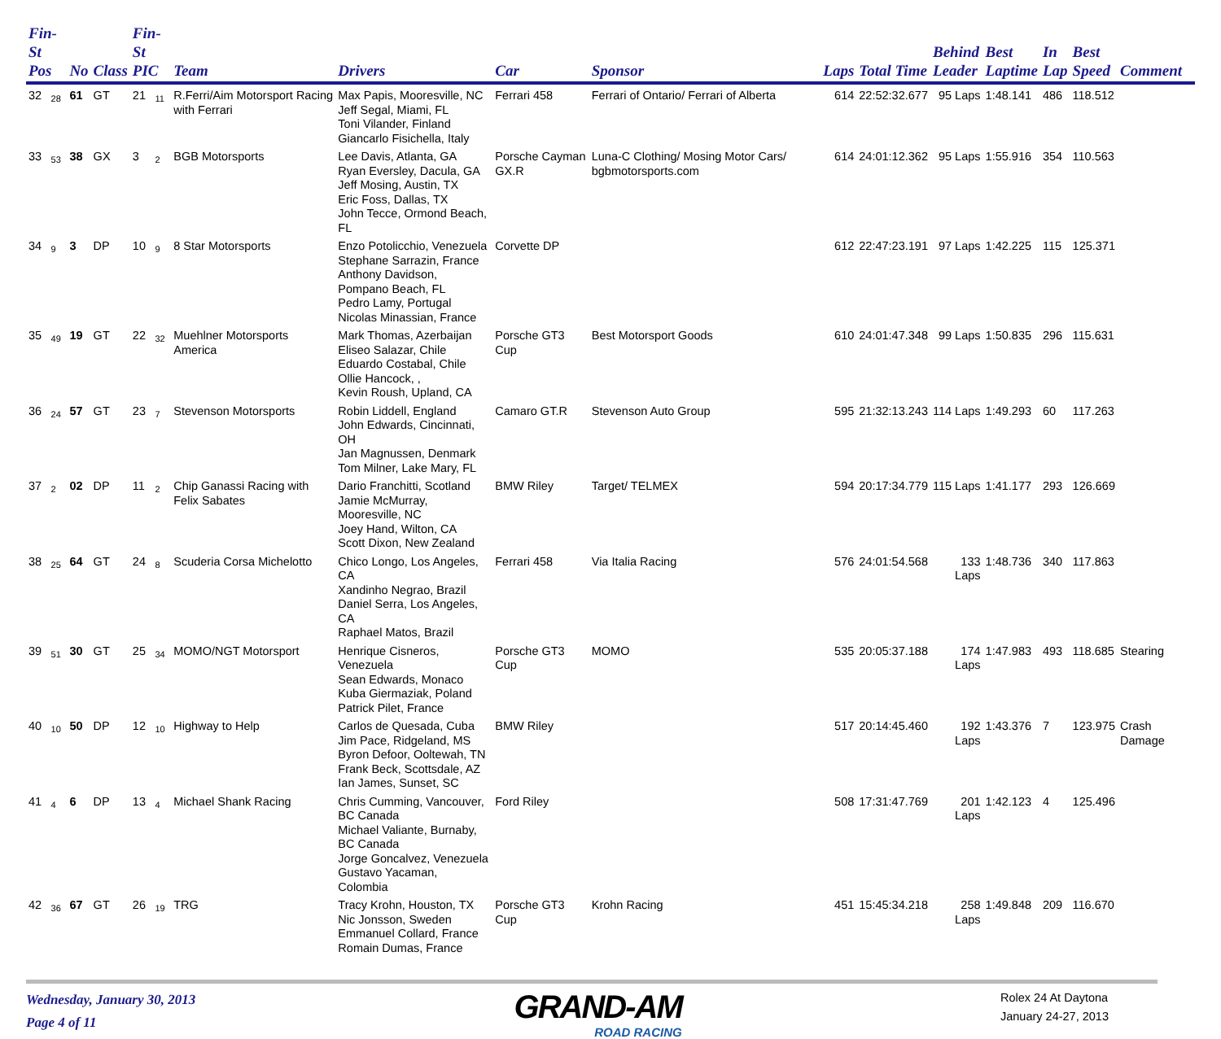| Fin-St Pos | | No | Class | Fin-St PIC | | Team | Drivers | Car | Sponsor | Laps | Total Time | Behind Leader | Best Laptime | In Lap | Best Speed | Comment |
| --- | --- | --- | --- | --- | --- | --- | --- | --- | --- | --- | --- | --- | --- | --- | --- | --- |
| 32 | 28 | 61 | GT | 21 | 11 | R.Ferri/Aim Motorsport Racing with Ferrari | Max Papis, Mooresville, NC Jeff Segal, Miami, FL Toni Vilander, Finland Giancarlo Fisichella, Italy | Ferrari 458 | Ferrari of Ontario/ Ferrari of Alberta | 614 | 22:52:32.677 | 95 Laps | 1:48.141 | 486 | 118.512 | |
| 33 | 53 | 38 | GX | 3 | 2 | BGB Motorsports | Lee Davis, Atlanta, GA Ryan Eversley, Dacula, GA Jeff Mosing, Austin, TX Eric Foss, Dallas, TX John Tecce, Ormond Beach, FL | Porsche Cayman GX.R | Luna-C Clothing/ Mosing Motor Cars/ bgbmotorsports.com | 614 | 24:01:12.362 | 95 Laps | 1:55.916 | 354 | 110.563 | |
| 34 | 9 | 3 | DP | 10 | 9 | 8 Star Motorsports | Enzo Potolicchio, Venezuela Stephane Sarrazin, France Anthony Davidson, Pompano Beach, FL Pedro Lamy, Portugal Nicolas Minassian, France | Corvette DP | | 612 | 22:47:23.191 | 97 Laps | 1:42.225 | 115 | 125.371 | |
| 35 | 49 | 19 | GT | 22 | 32 | Muehlner Motorsports America | Mark Thomas, Azerbaijan Eliseo Salazar, Chile Eduardo Costabal, Chile Ollie Hancock, , Kevin Roush, Upland, CA | Porsche GT3 Cup | Best Motorsport Goods | 610 | 24:01:47.348 | 99 Laps | 1:50.835 | 296 | 115.631 | |
| 36 | 24 | 57 | GT | 23 | 7 | Stevenson Motorsports | Robin Liddell, England John Edwards, Cincinnati, OH Jan Magnussen, Denmark Tom Milner, Lake Mary, FL | Camaro GT.R | Stevenson Auto Group | 595 | 21:32:13.243 | 114 Laps | 1:49.293 | 60 | 117.263 | |
| 37 | 2 | 02 | DP | 11 | 2 | Chip Ganassi Racing with Felix Sabates | Dario Franchitti, Scotland Jamie McMurray, Mooresville, NC Joey Hand, Wilton, CA Scott Dixon, New Zealand | BMW Riley | Target/ TELMEX | 594 | 20:17:34.779 | 115 Laps | 1:41.177 | 293 | 126.669 | |
| 38 | 25 | 64 | GT | 24 | 8 | Scuderia Corsa Michelotto | Chico Longo, Los Angeles, CA Xandinho Negrao, Brazil Daniel Serra, Los Angeles, CA Raphael Matos, Brazil | Ferrari 458 | Via Italia Racing | 576 | 24:01:54.568 | 133 Laps | 1:48.736 | 340 | 117.863 | |
| 39 | 51 | 30 | GT | 25 | 34 | MOMO/NGT Motorsport | Henrique Cisneros, Venezuela Sean Edwards, Monaco Kuba Giermaziak, Poland Patrick Pilet, France | Porsche GT3 Cup | MOMO | 535 | 20:05:37.188 | 174 Laps | 1:47.983 | 493 | 118.685 | Stearing |
| 40 | 10 | 50 | DP | 12 | 10 | Highway to Help | Carlos de Quesada, Cuba Jim Pace, Ridgeland, MS Byron Defoor, Ooltewah, TN Frank Beck, Scottsdale, AZ Ian James, Sunset, SC | BMW Riley | | 517 | 20:14:45.460 | 192 Laps | 1:43.376 | 7 | 123.975 | Crash Damage |
| 41 | 4 | 6 | DP | 13 | 4 | Michael Shank Racing | Chris Cumming, Vancouver, BC Canada Michael Valiante, Burnaby, BC Canada Jorge Goncalvez, Venezuela Gustavo Yacaman, Colombia | Ford Riley | | 508 | 17:31:47.769 | 201 Laps | 1:42.123 | 4 | 125.496 | |
| 42 | 36 | 67 | GT | 26 | 19 | TRG | Tracy Krohn, Houston, TX Nic Jonsson, Sweden Emmanuel Collard, France Romain Dumas, France | Porsche GT3 Cup | Krohn Racing | 451 | 15:45:34.218 | 258 Laps | 1:49.848 | 209 | 116.670 | |
Wednesday, January 30, 2013
Page 4 of 11
GRAND-AM
ROAD RACING
Rolex 24 At Daytona
January 24-27, 2013